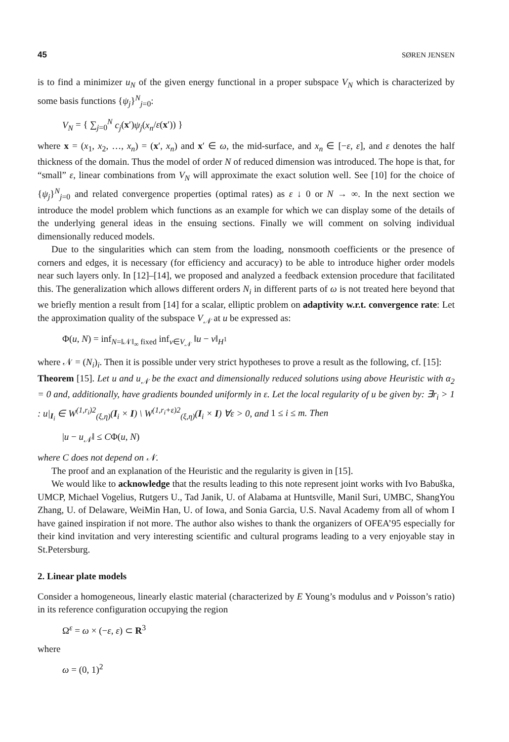45 SØREN JENSEN
is to find a minimizer u<sub>N</sub> of the given energy functional in a proper subspace V<sub>N</sub> which is characterized by some basis functions {ψ<sub>j</sub>}<sup>N</sup><sub>j=0</sub>:
V<sub>N</sub> = { ∑<sub>j=0</sub><sup>N</sup> c<sub>j</sub>(x′)ψ<sub>j</sub>(x<sub>n</sub>/ε(x′)) }
where x = (x<sub>1</sub>, x<sub>2</sub>, …, x<sub>n</sub>) = (x′, x<sub>n</sub>) and x′ ∈ ω, the mid-surface, and x<sub>n</sub> ∈ [−ε, ε], and ε denotes the half thickness of the domain. Thus the model of order N of reduced dimension was introduced. The hope is that, for “small” ε, linear combinations from V<sub>N</sub> will approximate the exact solution well. See [10] for the choice of {ψ<sub>j</sub>}<sup>N</sup><sub>j=0</sub> and related convergence properties (optimal rates) as ε ↓ 0 or N → ∞. In the next section we introduce the model problem which functions as an example for which we can display some of the details of the underlying general ideas in the ensuing sections. Finally we will comment on solving individual dimensionally reduced models.
Due to the singularities which can stem from the loading, nonsmooth coefficients or the presence of corners and edges, it is necessary (for efficiency and accuracy) to be able to introduce higher order models near such layers only. In [12]–[14], we proposed and analyzed a feedback extension procedure that facilitated this. The generalization which allows different orders N<sub>i</sub> in different parts of ω is not treated here beyond that we briefly mention a result from [14] for a scalar, elliptic problem on adaptivity w.r.t. convergence rate: Let the approximation quality of the subspace V<sub>𝒩</sub> at u be expressed as:
Φ(u, N) = inf<sub>N=‖𝒩‖<sub>∞</sub> fixed</sub> inf<sub>v∈V<sub>𝒩</sub></sub> ‖u − v‖<sub>H<sup>1</sup></sub>
where 𝒩 = (N<sub>i</sub>)<sub>i</sub>. Then it is possible under very strict hypotheses to prove a result as the following, cf. [15]:
Theorem [15]. Let u and u<sub>𝒩</sub> be the exact and dimensionally reduced solutions using above Heuristic with α<sub>2</sub> = 0 and, additionally, have gradients bounded uniformly in ε. Let the local regularity of u be given by: ∃r<sub>i</sub> > 1 : u|<sub>I<sub>i</sub></sub> ∈ W<sup>(1,r<sub>i</sub>)2</sup><sub>(ξ,η)</sub>(I<sub>i</sub> × I) \ W<sup>(1,r<sub>i</sub>+ε)2</sup><sub>(ξ,η)</sub>(I<sub>i</sub> × I) ∀ε > 0, and 1 ≤ i ≤ m. Then
|u − u<sub>𝒩</sub>‖ ≤ CΦ(u, N)
where C does not depend on 𝒩.
The proof and an explanation of the Heuristic and the regularity is given in [15].
We would like to acknowledge that the results leading to this note represent joint works with Ivo Babuška, UMCP, Michael Vogelius, Rutgers U., Tad Janik, U. of Alabama at Huntsville, Manil Suri, UMBC, ShangYou Zhang, U. of Delaware, WeiMin Han, U. of Iowa, and Sonia Garcia, U.S. Naval Academy from all of whom I have gained inspiration if not more. The author also wishes to thank the organizers of OFEA’95 especially for their kind invitation and very interesting scientific and cultural programs leading to a very enjoyable stay in St.Petersburg.
2. Linear plate models
Consider a homogeneous, linearly elastic material (characterized by E Young’s modulus and ν Poisson’s ratio) in its reference configuration occupying the region
Ω<sup>ε</sup> = ω × (−ε, ε) ⊂ R<sup>3</sup>
where
ω = (0, 1)<sup>2</sup>